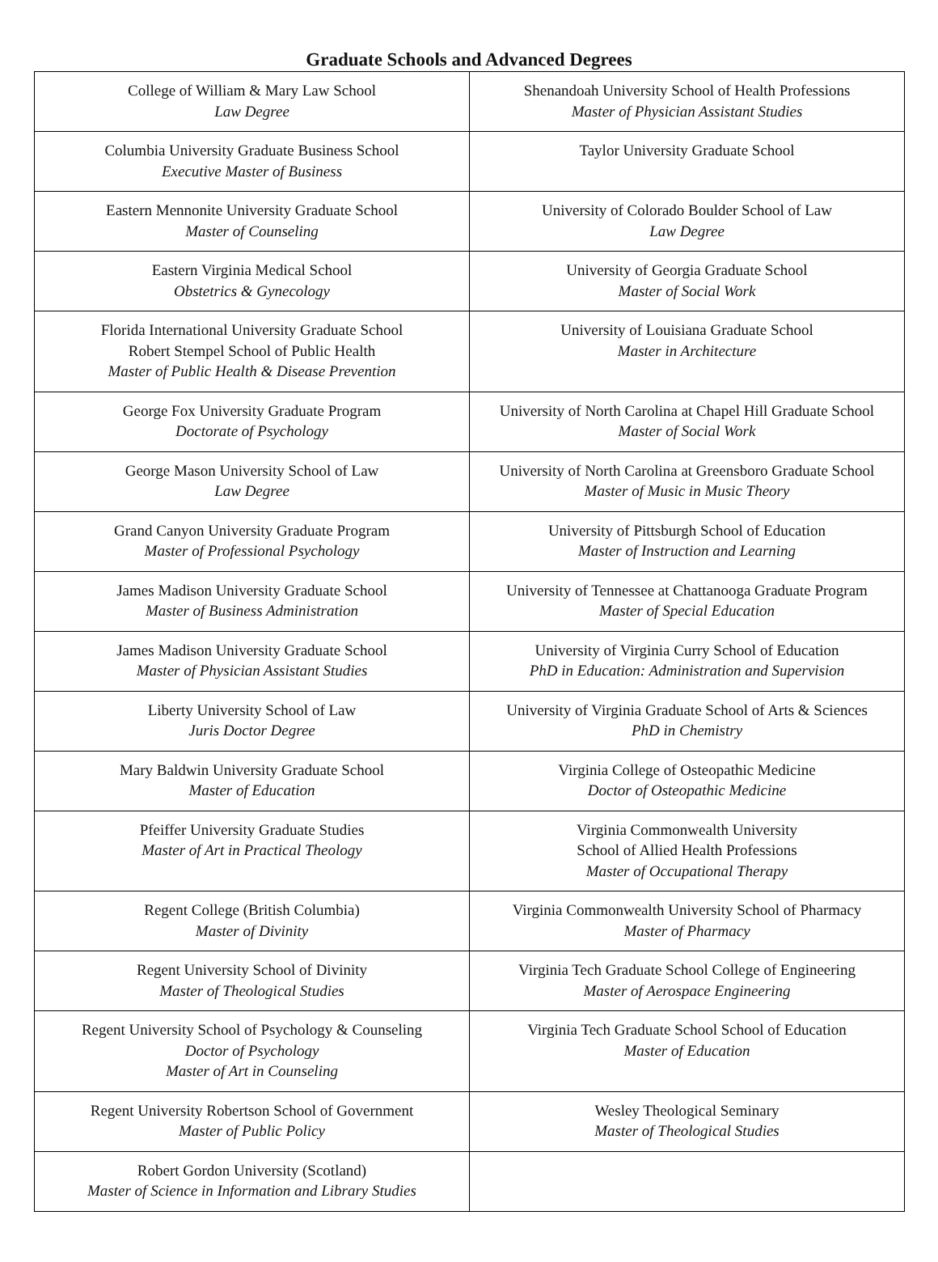Graduate Schools and Advanced Degrees
| College of William & Mary Law School Law Degree | Shenandoah University School of Health Professions Master of Physician Assistant Studies |
| Columbia University Graduate Business School Executive Master of Business | Taylor University Graduate School |
| Eastern Mennonite University Graduate School Master of Counseling | University of Colorado Boulder School of Law Law Degree |
| Eastern Virginia Medical School Obstetrics & Gynecology | University of Georgia Graduate School Master of Social Work |
| Florida International University Graduate School Robert Stempel School of Public Health Master of Public Health & Disease Prevention | University of Louisiana Graduate School Master in Architecture |
| George Fox University Graduate Program Doctorate of Psychology | University of North Carolina at Chapel Hill Graduate School Master of Social Work |
| George Mason University School of Law Law Degree | University of North Carolina at Greensboro Graduate School Master of Music in Music Theory |
| Grand Canyon University Graduate Program Master of Professional Psychology | University of Pittsburgh School of Education Master of Instruction and Learning |
| James Madison University Graduate School Master of Business Administration | University of Tennessee at Chattanooga Graduate Program Master of Special Education |
| James Madison University Graduate School Master of Physician Assistant Studies | University of Virginia Curry School of Education PhD in Education: Administration and Supervision |
| Liberty University School of Law Juris Doctor Degree | University of Virginia Graduate School of Arts & Sciences PhD in Chemistry |
| Mary Baldwin University Graduate School Master of Education | Virginia College of Osteopathic Medicine Doctor of Osteopathic Medicine |
| Pfeiffer University Graduate Studies Master of Art in Practical Theology | Virginia Commonwealth University School of Allied Health Professions Master of Occupational Therapy |
| Regent College (British Columbia) Master of Divinity | Virginia Commonwealth University School of Pharmacy Master of Pharmacy |
| Regent University School of Divinity Master of Theological Studies | Virginia Tech Graduate School College of Engineering Master of Aerospace Engineering |
| Regent University School of Psychology & Counseling Doctor of Psychology Master of Art in Counseling | Virginia Tech Graduate School School of Education Master of Education |
| Regent University Robertson School of Government Master of Public Policy | Wesley Theological Seminary Master of Theological Studies |
| Robert Gordon University (Scotland) Master of Science in Information and Library Studies | |